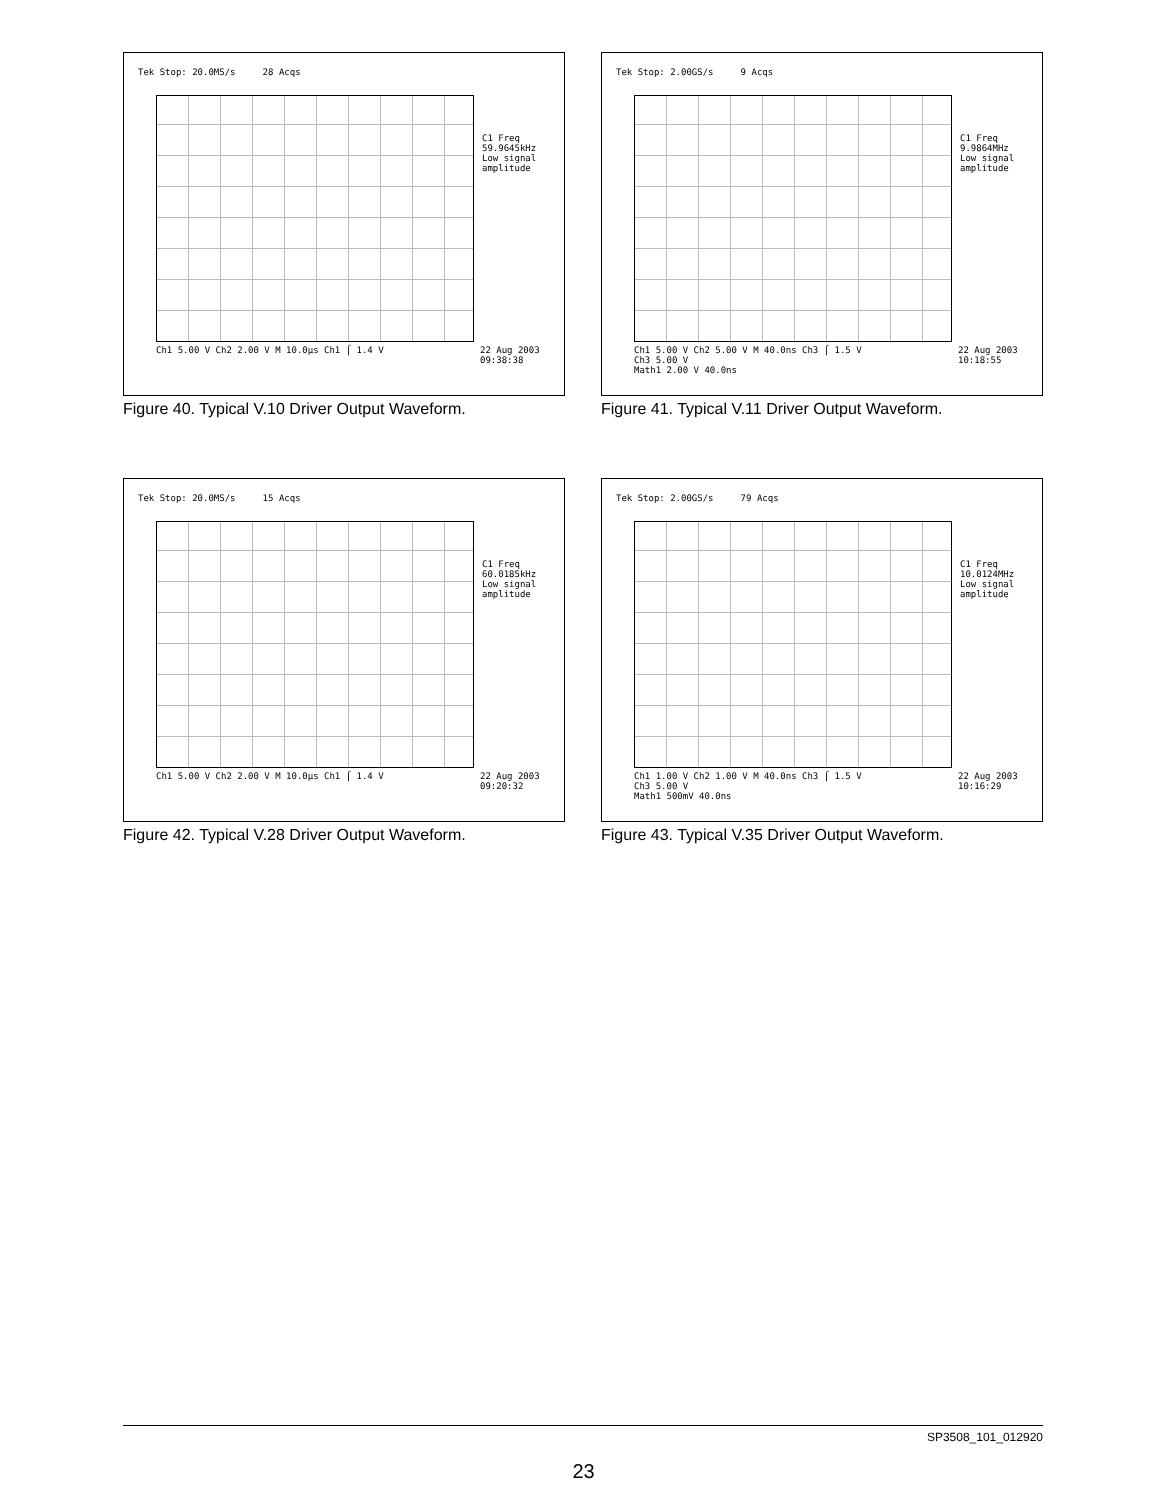Tek Stop: 20.0MS/s 28 Acqs
C1 Freq
59.9645kHz
Low signal
amplitude
Ch1 5.00 V Ch2 2.00 V M 10.0µs Ch1 ⌠ 1.4 V
22 Aug 2003
09:38:38
Figure 40. Typical V.10 Driver Output Waveform.
Tek Stop: 2.00GS/s 9 Acqs
C1 Freq
9.9864MHz
Low signal
amplitude
Ch1 5.00 V Ch2 5.00 V M 40.0ns Ch3 ⌠ 1.5 V
Ch3 5.00 V
Math1 2.00 V 40.0ns
22 Aug 2003
10:18:55
Figure 41. Typical V.11 Driver Output Waveform.
Tek Stop: 20.0MS/s 15 Acqs
C1 Freq
60.0185kHz
Low signal
amplitude
Ch1 5.00 V Ch2 2.00 V M 10.0µs Ch1 ⌠ 1.4 V
22 Aug 2003
09:20:32
Figure 42. Typical V.28 Driver Output Waveform.
Tek Stop: 2.00GS/s 79 Acqs
C1 Freq
10.0124MHz
Low signal
amplitude
Ch1 1.00 V Ch2 1.00 V M 40.0ns Ch3 ⌠ 1.5 V
Ch3 5.00 V
Math1 500mV 40.0ns
22 Aug 2003
10:16:29
Figure 43. Typical V.35 Driver Output Waveform.
SP3508_101_012920
23